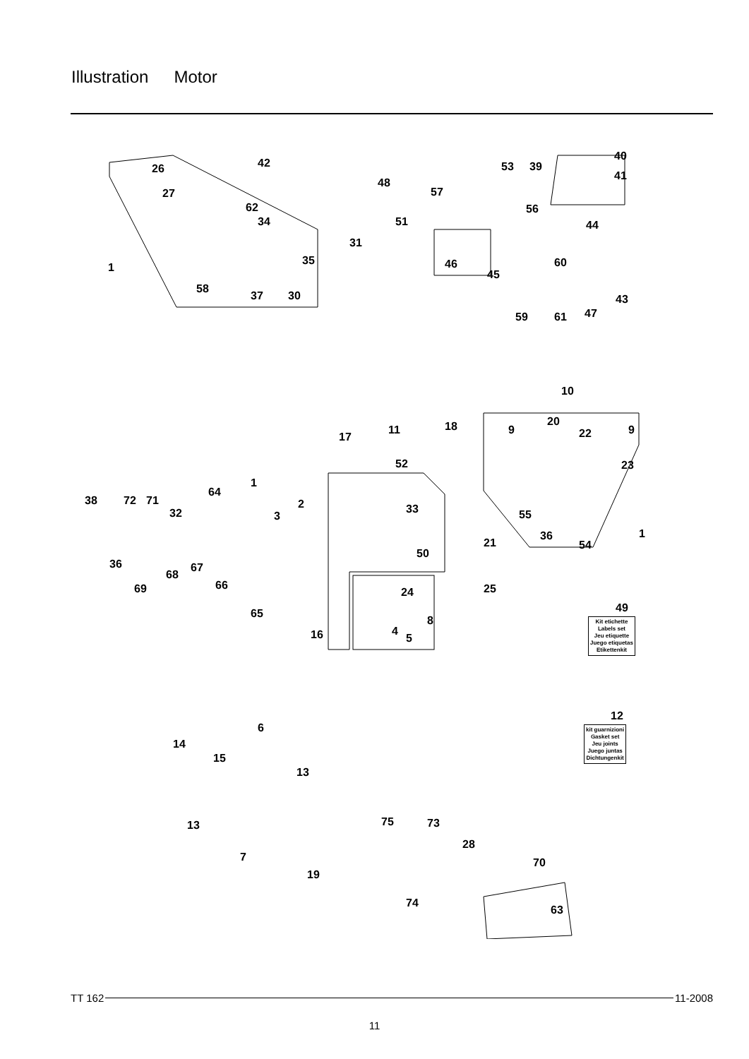Illustration Motor
26 42
27
62
34
1
31
35
58
37 30
48
57
51
53 39
40
41
56
44
46
45
60
43
59 61 47
10
17
11 18 9
20
22 9
52 23
38 72 71
64
1
2
32 3
33 55
1 36
54 21
36
50
68
67
66 69 25 24
65
8
16 4
5
49
12
6
14
15
13
13 75 73
28
7 70
19
74
63
Kit etichette
Labels set
Jeu etiquette
Juego etiquetas
Etikettenkit
kit guarnizioni
Gasket set
Jeu joints
Juego juntas
Dichtungenkit
TT 162 11-2008
11